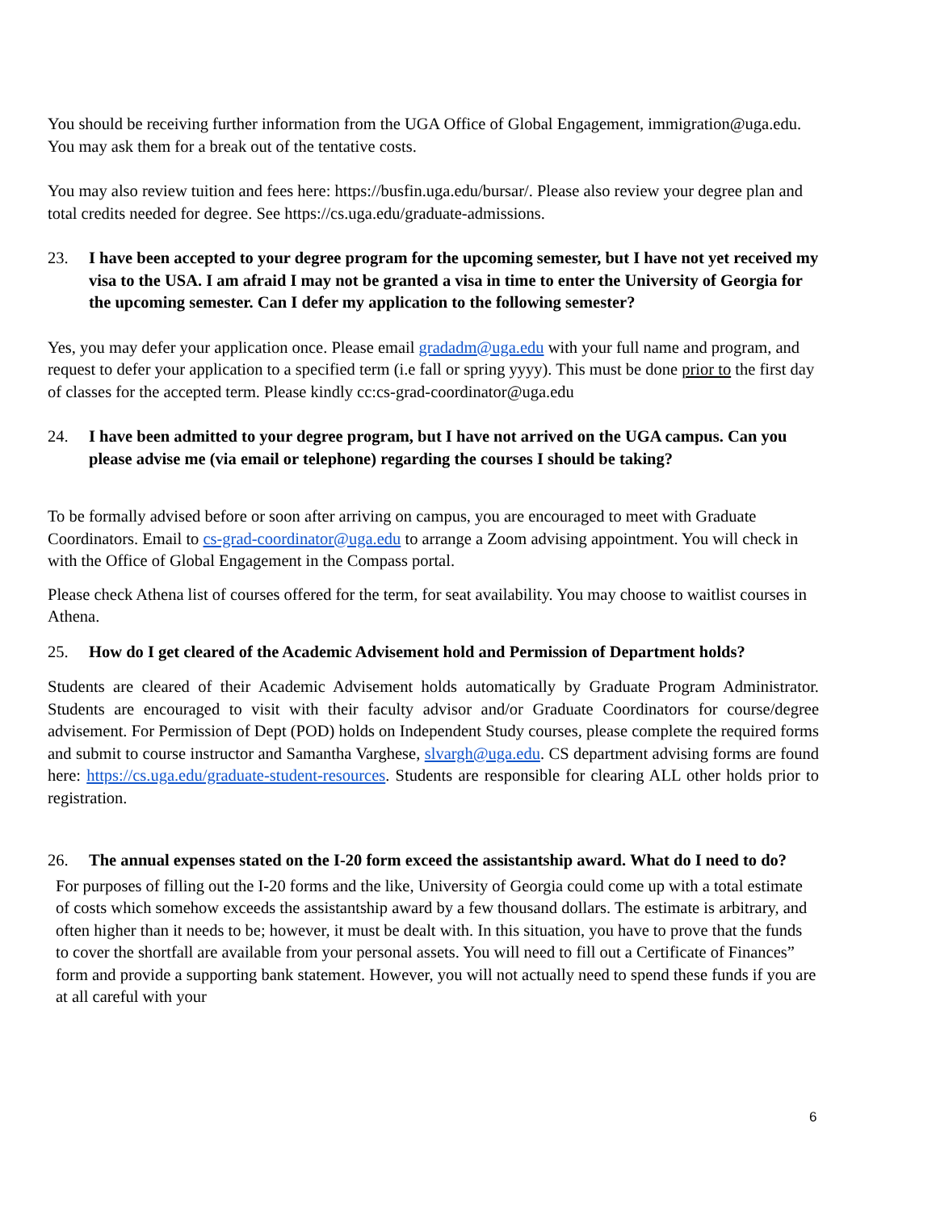You should be receiving further information from the UGA Office of Global Engagement, immigration@uga.edu. You may ask them for a break out of the tentative costs.
You may also review tuition and fees here: https://busfin.uga.edu/bursar/. Please also review your degree plan and total credits needed for degree. See https://cs.uga.edu/graduate-admissions.
23. I have been accepted to your degree program for the upcoming semester, but I have not yet received my visa to the USA. I am afraid I may not be granted a visa in time to enter the University of Georgia for the upcoming semester. Can I defer my application to the following semester?
Yes, you may defer your application once. Please email gradadm@uga.edu with your full name and program, and request to defer your application to a specified term (i.e fall or spring yyyy). This must be done prior to the first day of classes for the accepted term. Please kindly cc:cs-grad-coordinator@uga.edu
24. I have been admitted to your degree program, but I have not arrived on the UGA campus. Can you please advise me (via email or telephone) regarding the courses I should be taking?
To be formally advised before or soon after arriving on campus, you are encouraged to meet with Graduate Coordinators. Email to cs-grad-coordinator@uga.edu to arrange a Zoom advising appointment. You will check in with the Office of Global Engagement in the Compass portal.
Please check Athena list of courses offered for the term, for seat availability. You may choose to waitlist courses in Athena.
25. How do I get cleared of the Academic Advisement hold and Permission of Department holds?
Students are cleared of their Academic Advisement holds automatically by Graduate Program Administrator. Students are encouraged to visit with their faculty advisor and/or Graduate Coordinators for course/degree advisement. For Permission of Dept (POD) holds on Independent Study courses, please complete the required forms and submit to course instructor and Samantha Varghese, slvargh@uga.edu. CS department advising forms are found here: https://cs.uga.edu/graduate-student-resources. Students are responsible for clearing ALL other holds prior to registration.
26. The annual expenses stated on the I-20 form exceed the assistantship award. What do I need to do?
For purposes of filling out the I-20 forms and the like, University of Georgia could come up with a total estimate of costs which somehow exceeds the assistantship award by a few thousand dollars. The estimate is arbitrary, and often higher than it needs to be; however, it must be dealt with. In this situation, you have to prove that the funds to cover the shortfall are available from your personal assets. You will need to fill out a Certificate of Finances” form and provide a supporting bank statement. However, you will not actually need to spend these funds if you are at all careful with your
6